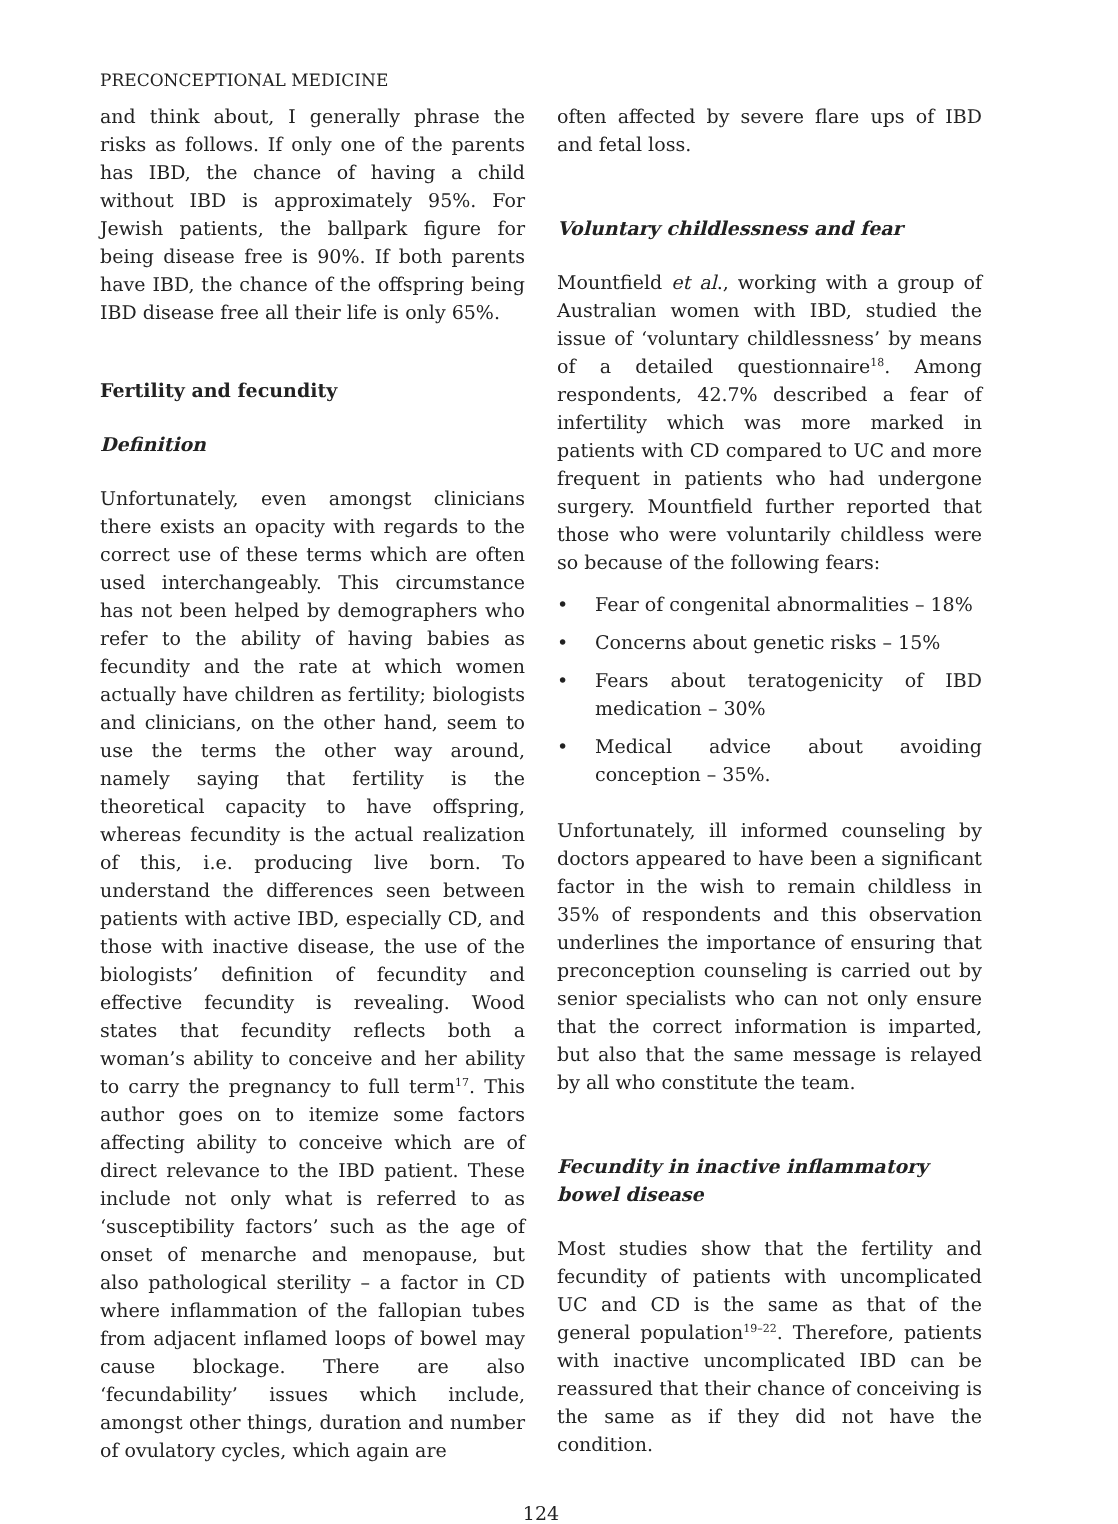PRECONCEPTIONAL MEDICINE
and think about, I generally phrase the risks as follows. If only one of the parents has IBD, the chance of having a child without IBD is approximately 95%. For Jewish patients, the ballpark figure for being disease free is 90%. If both parents have IBD, the chance of the offspring being IBD disease free all their life is only 65%.
Fertility and fecundity
Definition
Unfortunately, even amongst clinicians there exists an opacity with regards to the correct use of these terms which are often used interchangeably. This circumstance has not been helped by demographers who refer to the ability of having babies as fecundity and the rate at which women actually have children as fertility; biologists and clinicians, on the other hand, seem to use the terms the other way around, namely saying that fertility is the theoretical capacity to have offspring, whereas fecundity is the actual realization of this, i.e. producing live born. To understand the differences seen between patients with active IBD, especially CD, and those with inactive disease, the use of the biologists’ definition of fecundity and effective fecundity is revealing. Wood states that fecundity reflects both a woman’s ability to conceive and her ability to carry the pregnancy to full term<sup>17</sup>. This author goes on to itemize some factors affecting ability to conceive which are of direct relevance to the IBD patient. These include not only what is referred to as ‘susceptibility factors’ such as the age of onset of menarche and menopause, but also pathological sterility – a factor in CD where inflammation of the fallopian tubes from adjacent inflamed loops of bowel may cause blockage. There are also ‘fecundability’ issues which include, amongst other things, duration and number of ovulatory cycles, which again are
often affected by severe flare ups of IBD and fetal loss.
Voluntary childlessness and fear
Mountfield et al., working with a group of Australian women with IBD, studied the issue of ‘voluntary childlessness’ by means of a detailed questionnaire<sup>18</sup>. Among respondents, 42.7% described a fear of infertility which was more marked in patients with CD compared to UC and more frequent in patients who had undergone surgery. Mountfield further reported that those who were voluntarily childless were so because of the following fears:
• Fear of congenital abnormalities – 18%
• Concerns about genetic risks – 15%
• Fears about teratogenicity of IBD medication – 30%
• Medical advice about avoiding conception – 35%.
Unfortunately, ill informed counseling by doctors appeared to have been a significant factor in the wish to remain childless in 35% of respondents and this observation underlines the importance of ensuring that preconception counseling is carried out by senior specialists who can not only ensure that the correct information is imparted, but also that the same message is relayed by all who constitute the team.
Fecundity in inactive inflammatory
bowel disease
Most studies show that the fertility and fecundity of patients with uncomplicated UC and CD is the same as that of the general population<sup>19–22</sup>. Therefore, patients with inactive uncomplicated IBD can be reassured that their chance of conceiving is the same as if they did not have the condition.
124